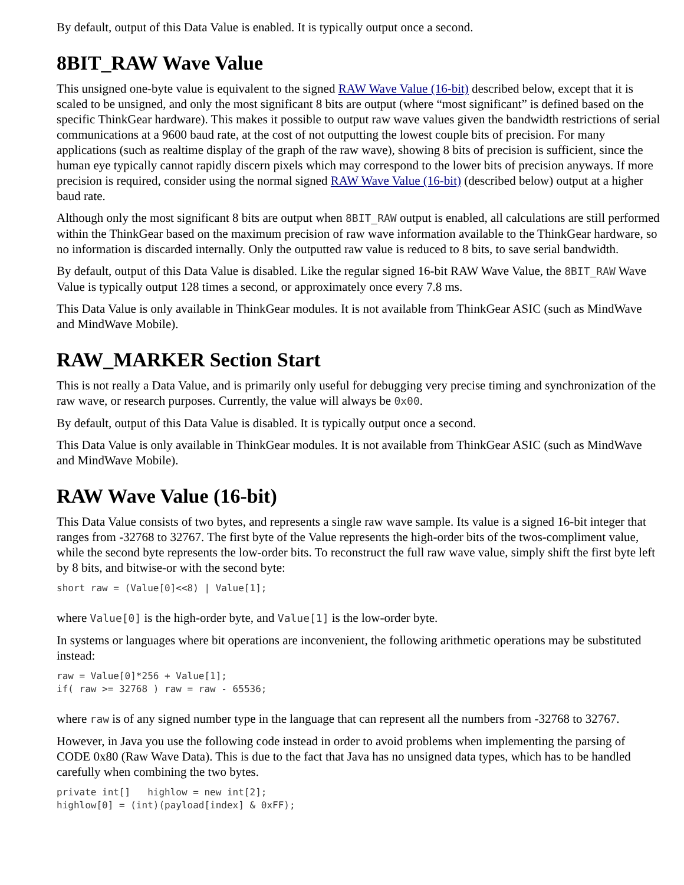By default, output of this Data Value is enabled. It is typically output once a second.
8BIT_RAW Wave Value
This unsigned one-byte value is equivalent to the signed RAW Wave Value (16-bit) described below, except that it is scaled to be unsigned, and only the most significant 8 bits are output (where “most significant” is defined based on the specific ThinkGear hardware). This makes it possible to output raw wave values given the bandwidth restrictions of serial communications at a 9600 baud rate, at the cost of not outputting the lowest couple bits of precision. For many applications (such as realtime display of the graph of the raw wave), showing 8 bits of precision is sufficient, since the human eye typically cannot rapidly discern pixels which may correspond to the lower bits of precision anyways. If more precision is required, consider using the normal signed RAW Wave Value (16-bit) (described below) output at a higher baud rate.
Although only the most significant 8 bits are output when 8BIT_RAW output is enabled, all calculations are still performed within the ThinkGear based on the maximum precision of raw wave information available to the ThinkGear hardware, so no information is discarded internally. Only the outputted raw value is reduced to 8 bits, to save serial bandwidth.
By default, output of this Data Value is disabled. Like the regular signed 16-bit RAW Wave Value, the 8BIT_RAW Wave Value is typically output 128 times a second, or approximately once every 7.8 ms.
This Data Value is only available in ThinkGear modules. It is not available from ThinkGear ASIC (such as MindWave and MindWave Mobile).
RAW_MARKER Section Start
This is not really a Data Value, and is primarily only useful for debugging very precise timing and synchronization of the raw wave, or research purposes. Currently, the value will always be 0x00.
By default, output of this Data Value is disabled. It is typically output once a second.
This Data Value is only available in ThinkGear modules. It is not available from ThinkGear ASIC (such as MindWave and MindWave Mobile).
RAW Wave Value (16-bit)
This Data Value consists of two bytes, and represents a single raw wave sample. Its value is a signed 16-bit integer that ranges from -32768 to 32767. The first byte of the Value represents the high-order bits of the twos-compliment value, while the second byte represents the low-order bits. To reconstruct the full raw wave value, simply shift the first byte left by 8 bits, and bitwise-or with the second byte:
short raw = (Value[0]<<8) | Value[1];
where Value[0] is the high-order byte, and Value[1] is the low-order byte.
In systems or languages where bit operations are inconvenient, the following arithmetic operations may be substituted instead:
raw = Value[0]*256 + Value[1];
if( raw >= 32768 ) raw = raw - 65536;
where raw is of any signed number type in the language that can represent all the numbers from -32768 to 32767.
However, in Java you use the following code instead in order to avoid problems when implementing the parsing of CODE 0x80 (Raw Wave Data). This is due to the fact that Java has no unsigned data types, which has to be handled carefully when combining the two bytes.
private int[]   highlow = new int[2];
highlow[0] = (int)(payload[index] & 0xFF);